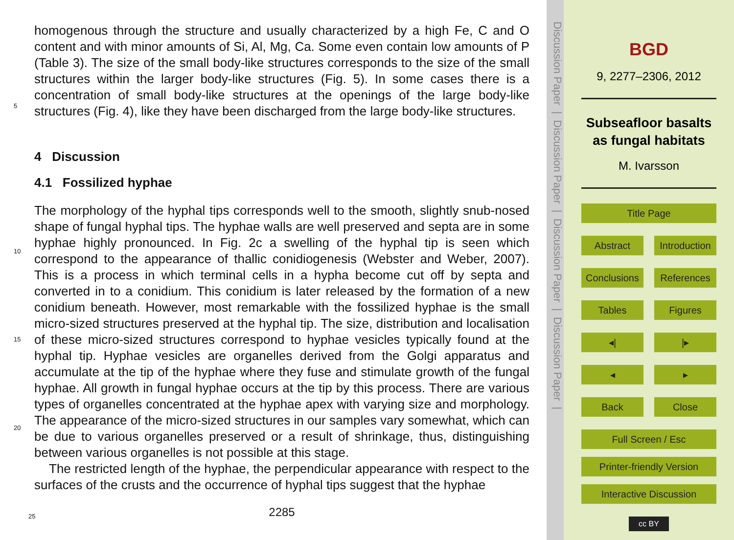homogenous through the structure and usually characterized by a high Fe, C and O content and with minor amounts of Si, Al, Mg, Ca. Some even contain low amounts of P (Table 3). The size of the small body-like structures corresponds to the size of the small structures within the larger body-like structures (Fig. 5). In some cases there
5
is a concentration of small body-like structures at the openings of the large body-like structures (Fig. 4), like they have been discharged from the large body-like structures.
4 Discussion
4.1 Fossilized hyphae
The morphology of the hyphal tips corresponds well to the smooth, slightly snub-nosed
10
shape of fungal hyphal tips. The hyphae walls are well preserved and septa are in some hyphae highly pronounced. In Fig. 2c a swelling of the hyphal tip is seen which correspond to the appearance of thallic conidiogenesis (Webster and Weber, 2007). This is a process in which terminal cells in a hypha become cut off by septa and converted in to a conidium. This conidium is later released by the formation of a new conidium
15
beneath. However, most remarkable with the fossilized hyphae is the small micro-sized structures preserved at the hyphal tip. The size, distribution and localisation of these micro-sized structures correspond to hyphae vesicles typically found at the hyphal tip. Hyphae vesicles are organelles derived from the Golgi apparatus and accumulate at the tip of the hyphae where they fuse and stimulate growth of the fungal hyphae. All
20
growth in fungal hyphae occurs at the tip by this process. There are various types of organelles concentrated at the hyphae apex with varying size and morphology. The appearance of the micro-sized structures in our samples vary somewhat, which can be due to various organelles preserved or a result of shrinkage, thus, distinguishing between various organelles is not possible at this stage.
25
The restricted length of the hyphae, the perpendicular appearance with respect to the surfaces of the crusts and the occurrence of hyphal tips suggest that the hyphae
2285
Discussion Paper | Discussion Paper | Discussion Paper | Discussion Paper |
BGD
9, 2277–2306, 2012
Subseafloor basalts as fungal habitats
M. Ivarsson
Title Page
Abstract Introduction
Conclusions References
Tables Figures
◂| |▸
◂ ▸
Back Close
Full Screen / Esc
Printer-friendly Version
Interactive Discussion
cc BY